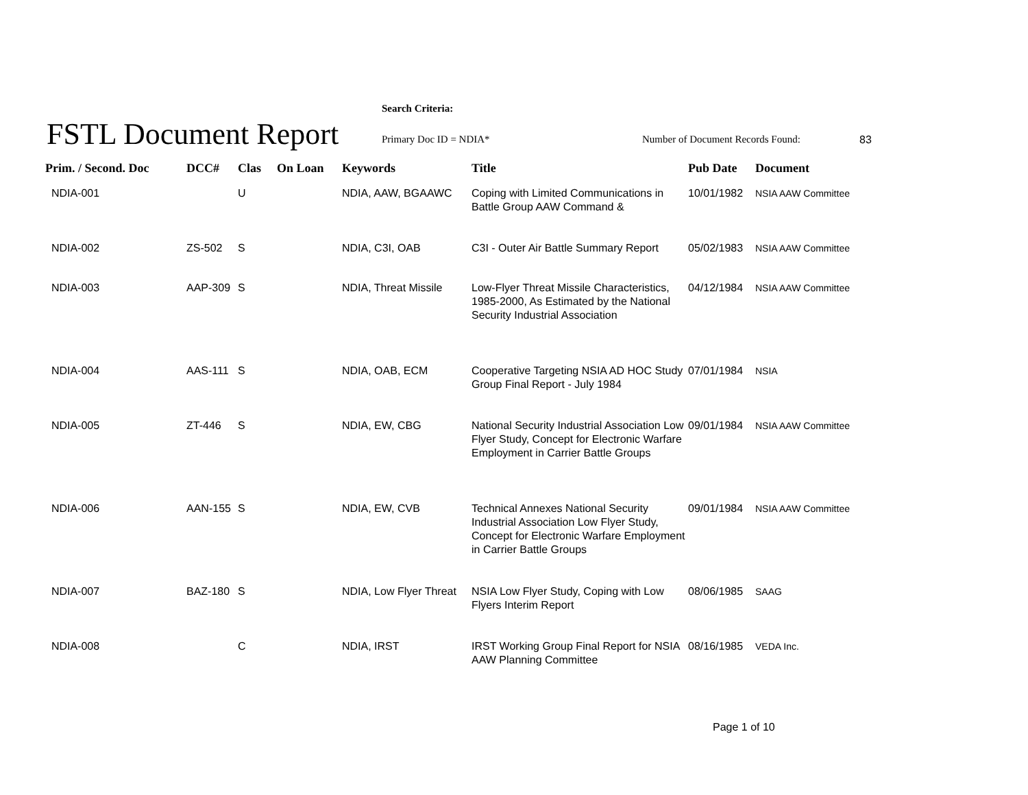Search Criteria:
FSTL Document Report Primary Doc ID = NDIA*
Number of Document Records Found:
83
| Prim. / Second. Doc | DCC# | Clas | On Loan | Keywords | Title | Pub Date | Document |
| --- | --- | --- | --- | --- | --- | --- | --- |
| NDIA-001 | | U | | NDIA, AAW, BGAAWC | Coping with Limited Communications in Battle Group AAW Command & | 10/01/1982 | NSIA AAW Committee |
| NDIA-002 | ZS-502 | S | | NDIA, C3I, OAB | C3I - Outer Air Battle Summary Report | 05/02/1983 | NSIA AAW Committee |
| NDIA-003 | AAP-309 | S | | NDIA, Threat Missile | Low-Flyer Threat Missile Characteristics, 1985-2000, As Estimated by the National Security Industrial Association | 04/12/1984 | NSIA AAW Committee |
| NDIA-004 | AAS-111 | S | | NDIA, OAB, ECM | Cooperative Targeting NSIA AD HOC Study Group Final Report - July 1984 | 07/01/1984 | NSIA |
| NDIA-005 | ZT-446 | S | | NDIA, EW, CBG | National Security Industrial Association Low Flyer Study, Concept for Electronic Warfare Employment in Carrier Battle Groups | 09/01/1984 | NSIA AAW Committee |
| NDIA-006 | AAN-155 | S | | NDIA, EW, CVB | Technical Annexes National Security Industrial Association Low Flyer Study, Concept for Electronic Warfare Employment in Carrier Battle Groups | 09/01/1984 | NSIA AAW Committee |
| NDIA-007 | BAZ-180 | S | | NDIA, Low Flyer Threat | NSIA Low Flyer Study, Coping with Low Flyers Interim Report | 08/06/1985 | SAAG |
| NDIA-008 | | C | | NDIA, IRST | IRST Working Group Final Report for NSIA AAW Planning Committee | 08/16/1985 | VEDA Inc. |
Page 1 of 10